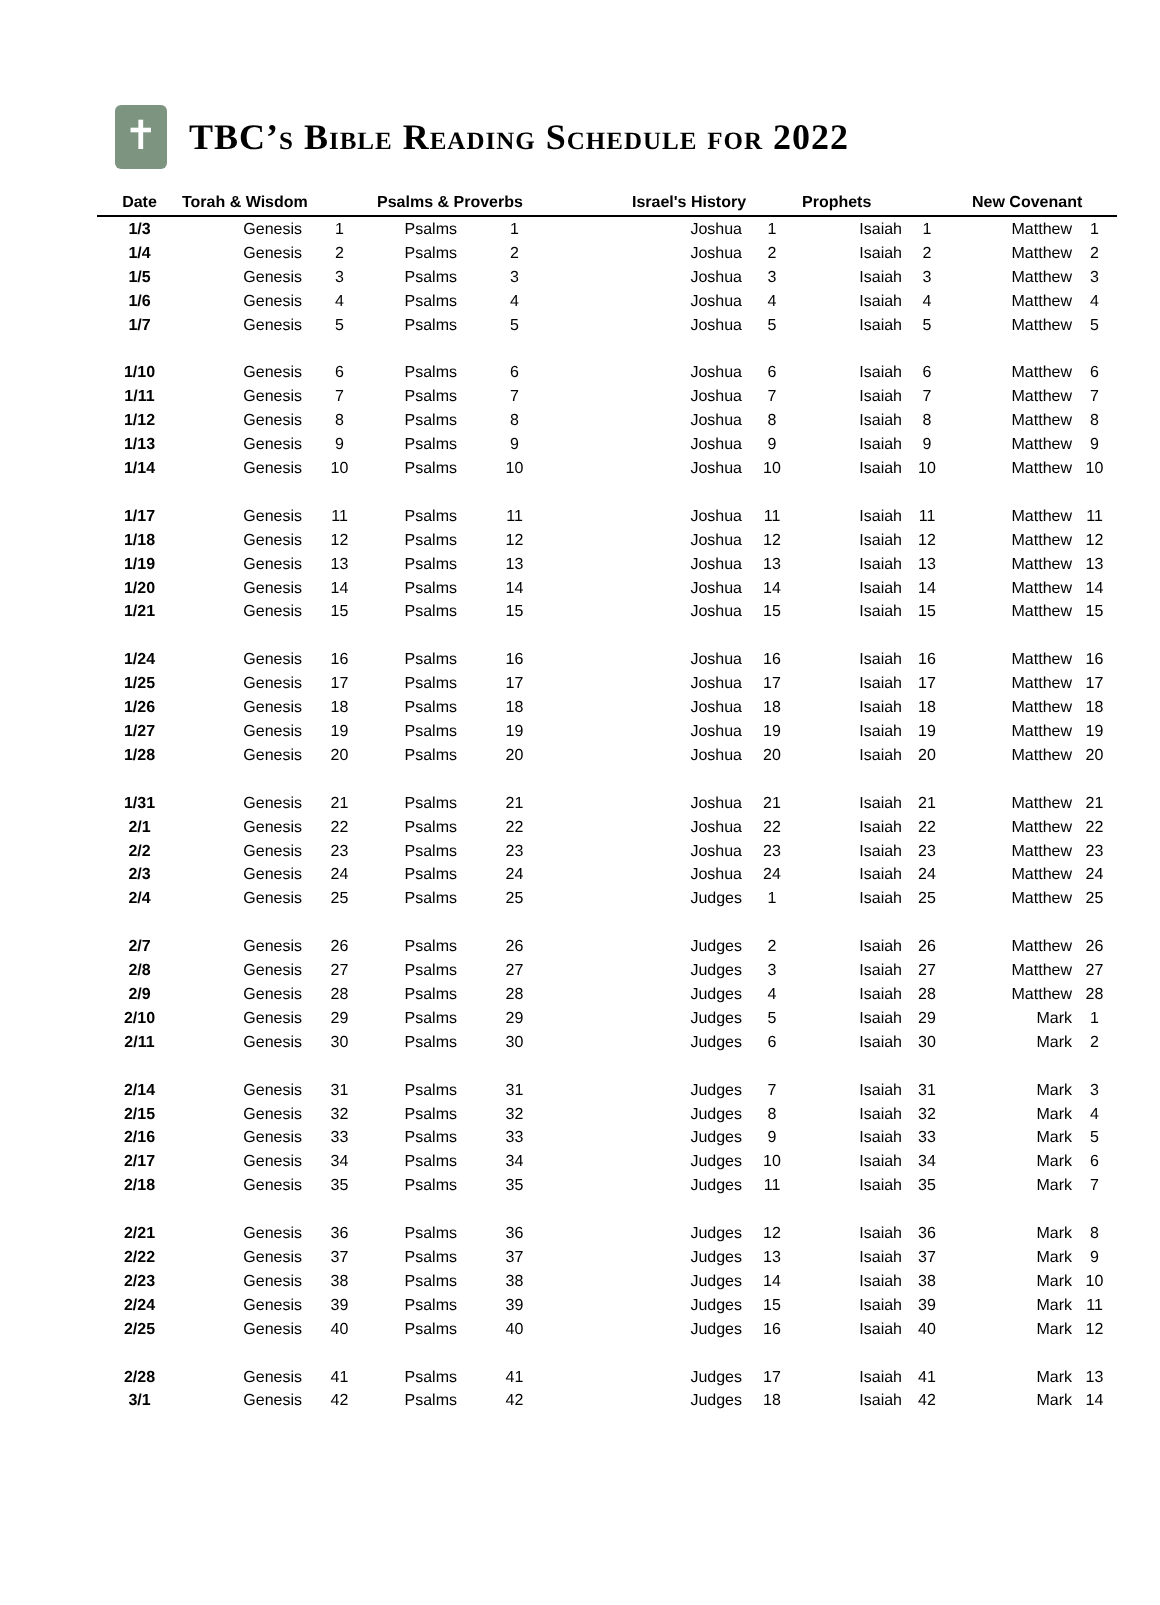✝
TBC’s Bible Reading Schedule for 2022
| Date | Torah & Wisdom | | Psalms & Proverbs | | Israel's History | | Prophets | | New Covenant | |
| --- | --- | --- | --- | --- | --- | --- | --- | --- | --- | --- |
| 1/3 | Genesis | 1 | Psalms | 1 | Joshua | 1 | Isaiah | 1 | Matthew | 1 |
| 1/4 | Genesis | 2 | Psalms | 2 | Joshua | 2 | Isaiah | 2 | Matthew | 2 |
| 1/5 | Genesis | 3 | Psalms | 3 | Joshua | 3 | Isaiah | 3 | Matthew | 3 |
| 1/6 | Genesis | 4 | Psalms | 4 | Joshua | 4 | Isaiah | 4 | Matthew | 4 |
| 1/7 | Genesis | 5 | Psalms | 5 | Joshua | 5 | Isaiah | 5 | Matthew | 5 |
| 1/10 | Genesis | 6 | Psalms | 6 | Joshua | 6 | Isaiah | 6 | Matthew | 6 |
| 1/11 | Genesis | 7 | Psalms | 7 | Joshua | 7 | Isaiah | 7 | Matthew | 7 |
| 1/12 | Genesis | 8 | Psalms | 8 | Joshua | 8 | Isaiah | 8 | Matthew | 8 |
| 1/13 | Genesis | 9 | Psalms | 9 | Joshua | 9 | Isaiah | 9 | Matthew | 9 |
| 1/14 | Genesis | 10 | Psalms | 10 | Joshua | 10 | Isaiah | 10 | Matthew | 10 |
| 1/17 | Genesis | 11 | Psalms | 11 | Joshua | 11 | Isaiah | 11 | Matthew | 11 |
| 1/18 | Genesis | 12 | Psalms | 12 | Joshua | 12 | Isaiah | 12 | Matthew | 12 |
| 1/19 | Genesis | 13 | Psalms | 13 | Joshua | 13 | Isaiah | 13 | Matthew | 13 |
| 1/20 | Genesis | 14 | Psalms | 14 | Joshua | 14 | Isaiah | 14 | Matthew | 14 |
| 1/21 | Genesis | 15 | Psalms | 15 | Joshua | 15 | Isaiah | 15 | Matthew | 15 |
| 1/24 | Genesis | 16 | Psalms | 16 | Joshua | 16 | Isaiah | 16 | Matthew | 16 |
| 1/25 | Genesis | 17 | Psalms | 17 | Joshua | 17 | Isaiah | 17 | Matthew | 17 |
| 1/26 | Genesis | 18 | Psalms | 18 | Joshua | 18 | Isaiah | 18 | Matthew | 18 |
| 1/27 | Genesis | 19 | Psalms | 19 | Joshua | 19 | Isaiah | 19 | Matthew | 19 |
| 1/28 | Genesis | 20 | Psalms | 20 | Joshua | 20 | Isaiah | 20 | Matthew | 20 |
| 1/31 | Genesis | 21 | Psalms | 21 | Joshua | 21 | Isaiah | 21 | Matthew | 21 |
| 2/1 | Genesis | 22 | Psalms | 22 | Joshua | 22 | Isaiah | 22 | Matthew | 22 |
| 2/2 | Genesis | 23 | Psalms | 23 | Joshua | 23 | Isaiah | 23 | Matthew | 23 |
| 2/3 | Genesis | 24 | Psalms | 24 | Joshua | 24 | Isaiah | 24 | Matthew | 24 |
| 2/4 | Genesis | 25 | Psalms | 25 | Judges | 1 | Isaiah | 25 | Matthew | 25 |
| 2/7 | Genesis | 26 | Psalms | 26 | Judges | 2 | Isaiah | 26 | Matthew | 26 |
| 2/8 | Genesis | 27 | Psalms | 27 | Judges | 3 | Isaiah | 27 | Matthew | 27 |
| 2/9 | Genesis | 28 | Psalms | 28 | Judges | 4 | Isaiah | 28 | Matthew | 28 |
| 2/10 | Genesis | 29 | Psalms | 29 | Judges | 5 | Isaiah | 29 | Mark | 1 |
| 2/11 | Genesis | 30 | Psalms | 30 | Judges | 6 | Isaiah | 30 | Mark | 2 |
| 2/14 | Genesis | 31 | Psalms | 31 | Judges | 7 | Isaiah | 31 | Mark | 3 |
| 2/15 | Genesis | 32 | Psalms | 32 | Judges | 8 | Isaiah | 32 | Mark | 4 |
| 2/16 | Genesis | 33 | Psalms | 33 | Judges | 9 | Isaiah | 33 | Mark | 5 |
| 2/17 | Genesis | 34 | Psalms | 34 | Judges | 10 | Isaiah | 34 | Mark | 6 |
| 2/18 | Genesis | 35 | Psalms | 35 | Judges | 11 | Isaiah | 35 | Mark | 7 |
| 2/21 | Genesis | 36 | Psalms | 36 | Judges | 12 | Isaiah | 36 | Mark | 8 |
| 2/22 | Genesis | 37 | Psalms | 37 | Judges | 13 | Isaiah | 37 | Mark | 9 |
| 2/23 | Genesis | 38 | Psalms | 38 | Judges | 14 | Isaiah | 38 | Mark | 10 |
| 2/24 | Genesis | 39 | Psalms | 39 | Judges | 15 | Isaiah | 39 | Mark | 11 |
| 2/25 | Genesis | 40 | Psalms | 40 | Judges | 16 | Isaiah | 40 | Mark | 12 |
| 2/28 | Genesis | 41 | Psalms | 41 | Judges | 17 | Isaiah | 41 | Mark | 13 |
| 3/1 | Genesis | 42 | Psalms | 42 | Judges | 18 | Isaiah | 42 | Mark | 14 |